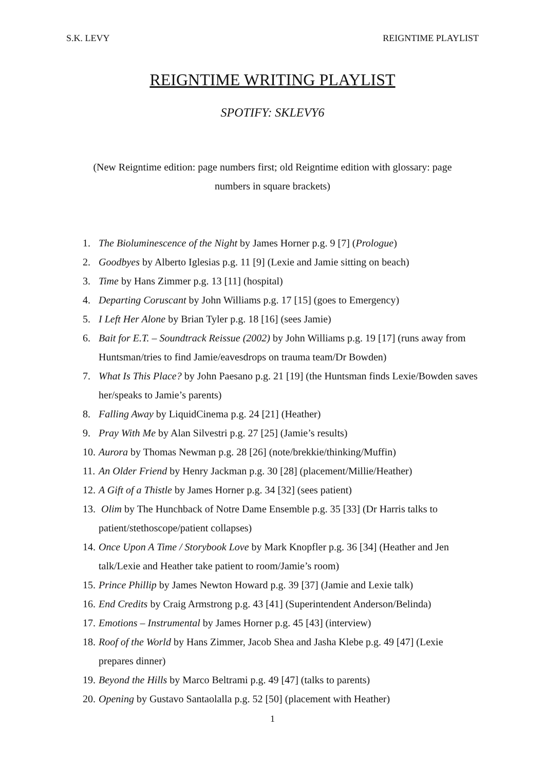S.K. LEVY REIGNTIME PLAYLIST
REIGNTIME WRITING PLAYLIST
SPOTIFY: SKLEVY6
(New Reigntime edition: page numbers first; old Reigntime edition with glossary: page numbers in square brackets)
1. The Bioluminescence of the Night by James Horner p.g. 9 [7] (Prologue)
2. Goodbyes by Alberto Iglesias p.g. 11 [9] (Lexie and Jamie sitting on beach)
3. Time by Hans Zimmer p.g. 13 [11] (hospital)
4. Departing Coruscant by John Williams p.g. 17 [15] (goes to Emergency)
5. I Left Her Alone by Brian Tyler p.g. 18 [16] (sees Jamie)
6. Bait for E.T. – Soundtrack Reissue (2002) by John Williams p.g. 19 [17] (runs away from Huntsman/tries to find Jamie/eavesdrops on trauma team/Dr Bowden)
7. What Is This Place? by John Paesano p.g. 21 [19] (the Huntsman finds Lexie/Bowden saves her/speaks to Jamie’s parents)
8. Falling Away by LiquidCinema p.g. 24 [21] (Heather)
9. Pray With Me by Alan Silvestri p.g. 27 [25] (Jamie’s results)
10. Aurora by Thomas Newman p.g. 28 [26] (note/brekkie/thinking/Muffin)
11. An Older Friend by Henry Jackman p.g. 30 [28] (placement/Millie/Heather)
12. A Gift of a Thistle by James Horner p.g. 34 [32] (sees patient)
13. Olim by The Hunchback of Notre Dame Ensemble p.g. 35 [33] (Dr Harris talks to patient/stethoscope/patient collapses)
14. Once Upon A Time / Storybook Love by Mark Knopfler p.g. 36 [34] (Heather and Jen talk/Lexie and Heather take patient to room/Jamie’s room)
15. Prince Phillip by James Newton Howard p.g. 39 [37] (Jamie and Lexie talk)
16. End Credits by Craig Armstrong p.g. 43 [41] (Superintendent Anderson/Belinda)
17. Emotions – Instrumental by James Horner p.g. 45 [43] (interview)
18. Roof of the World by Hans Zimmer, Jacob Shea and Jasha Klebe p.g. 49 [47] (Lexie prepares dinner)
19. Beyond the Hills by Marco Beltrami p.g. 49 [47] (talks to parents)
20. Opening by Gustavo Santaolalla p.g. 52 [50] (placement with Heather)
1